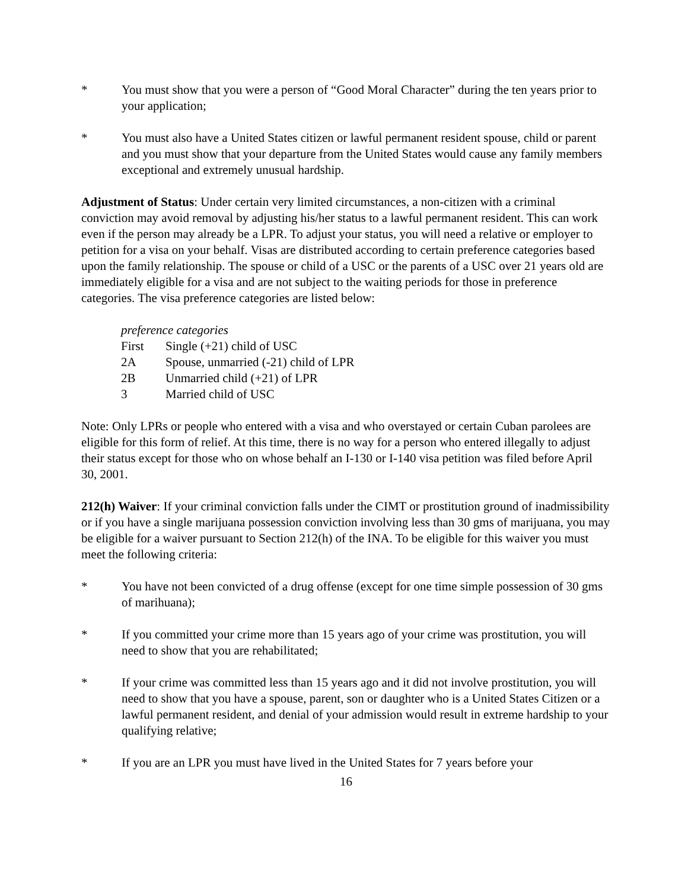* You must show that you were a person of “Good Moral Character” during the ten years prior to your application;
* You must also have a United States citizen or lawful permanent resident spouse, child or parent and you must show that your departure from the United States would cause any family members exceptional and extremely unusual hardship.
Adjustment of Status: Under certain very limited circumstances, a non-citizen with a criminal conviction may avoid removal by adjusting his/her status to a lawful permanent resident. This can work even if the person may already be a LPR. To adjust your status, you will need a relative or employer to petition for a visa on your behalf. Visas are distributed according to certain preference categories based upon the family relationship. The spouse or child of a USC or the parents of a USC over 21 years old are immediately eligible for a visa and are not subject to the waiting periods for those in preference categories. The visa preference categories are listed below:
preference categories
First Single (+21) child of USC
2A Spouse, unmarried (-21) child of LPR
2B Unmarried child (+21) of LPR
3 Married child of USC
Note: Only LPRs or people who entered with a visa and who overstayed or certain Cuban parolees are eligible for this form of relief. At this time, there is no way for a person who entered illegally to adjust their status except for those who on whose behalf an I-130 or I-140 visa petition was filed before April 30, 2001.
212(h) Waiver: If your criminal conviction falls under the CIMT or prostitution ground of inadmissibility or if you have a single marijuana possession conviction involving less than 30 gms of marijuana, you may be eligible for a waiver pursuant to Section 212(h) of the INA. To be eligible for this waiver you must meet the following criteria:
* You have not been convicted of a drug offense (except for one time simple possession of 30 gms of marihuana);
* If you committed your crime more than 15 years ago of your crime was prostitution, you will need to show that you are rehabilitated;
* If your crime was committed less than 15 years ago and it did not involve prostitution, you will need to show that you have a spouse, parent, son or daughter who is a United States Citizen or a lawful permanent resident, and denial of your admission would result in extreme hardship to your qualifying relative;
* If you are an LPR you must have lived in the United States for 7 years before your
16